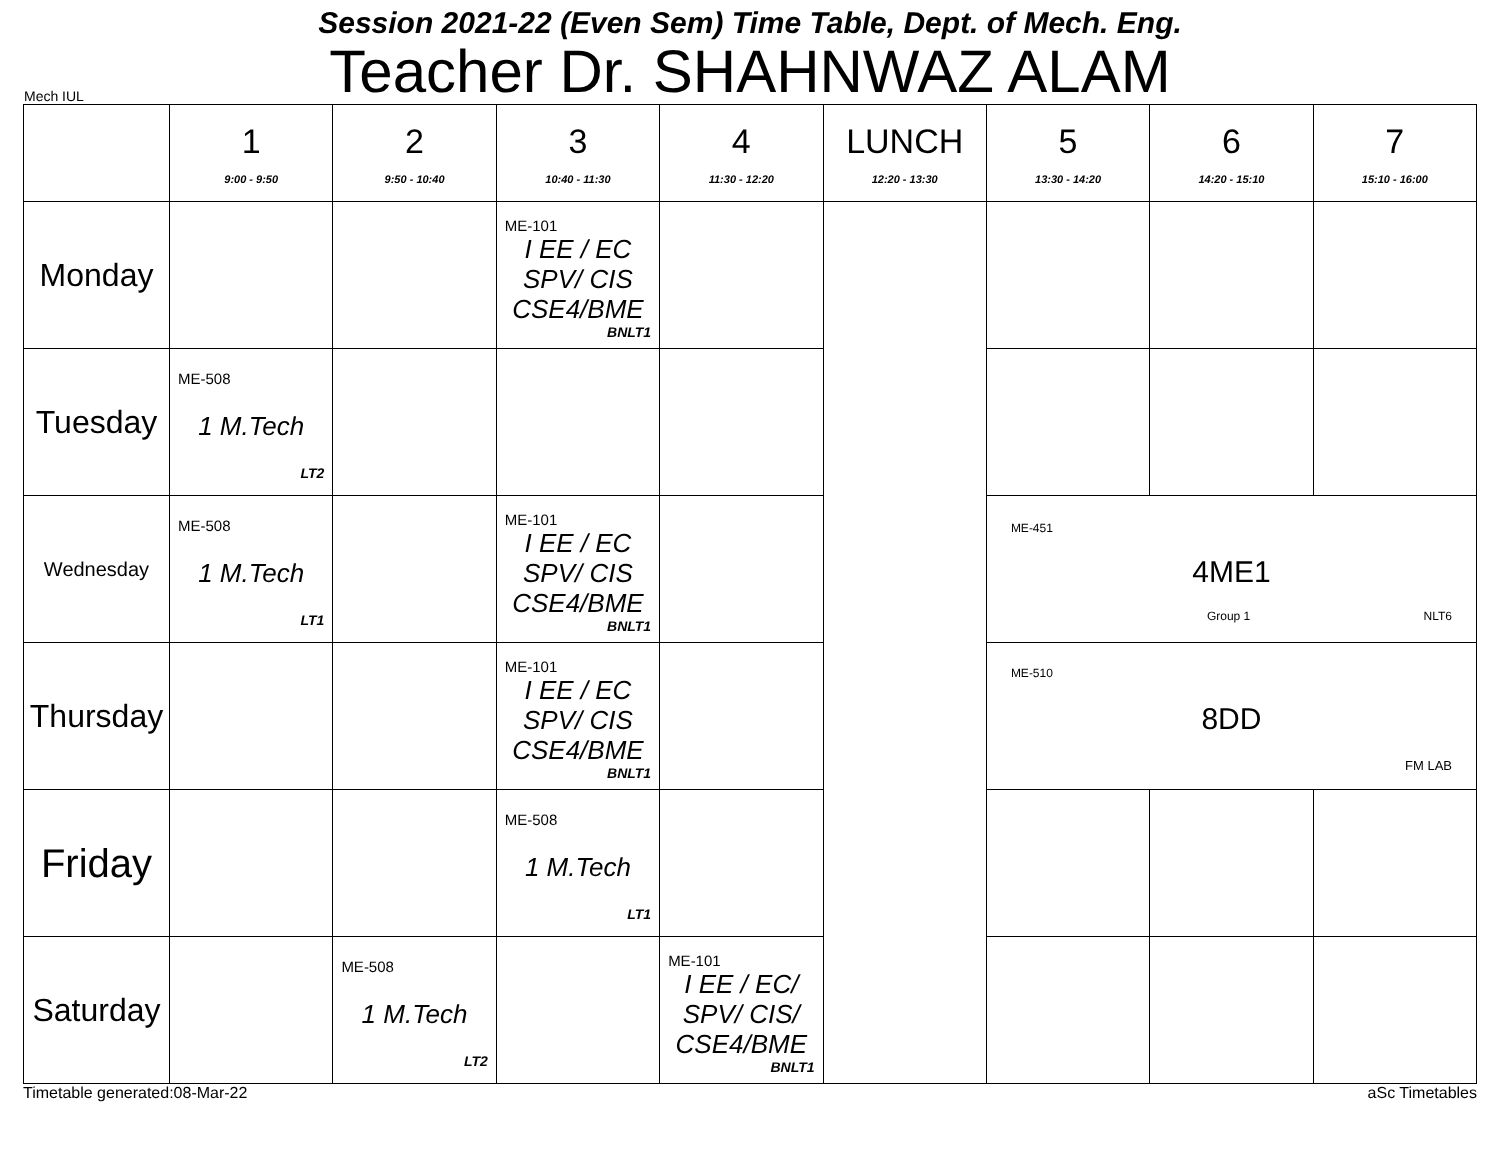Session 2021-22 (Even Sem) Time Table, Dept. of Mech. Eng.
Teacher Dr. SHAHNWAZ ALAM
Mech IUL
| | 1 9:00 - 9:50 | 2 9:50 - 10:40 | 3 10:40 - 11:30 | 4 11:30 - 12:20 | LUNCH 12:20 - 13:30 | 5 13:30 - 14:20 | 6 14:20 - 15:10 | 7 15:10 - 16:00 |
| --- | --- | --- | --- | --- | --- | --- | --- | --- |
| Monday | | | ME-101 I EE / EC SPV/ CIS CSE4/BME BNLT1 | | | | | |
| Tuesday | ME-508 1 M.Tech LT2 | | | | | | | |
| Wednesday | ME-508 1 M.Tech LT1 | | ME-101 I EE / EC SPV/ CIS CSE4/BME BNLT1 | | | ME-451 4ME1 Group 1 NLT6 | | |
| Thursday | | | ME-101 I EE / EC SPV/ CIS CSE4/BME BNLT1 | | | ME-510 8DD FM LAB | | |
| Friday | | | ME-508 1 M.Tech LT1 | | | | | |
| Saturday | | ME-508 1 M.Tech LT2 | | ME-101 I EE / EC/ SPV/ CIS/ CSE4/BME BNLT1 | | | | |
Timetable generated:08-Mar-22 aSc Timetables